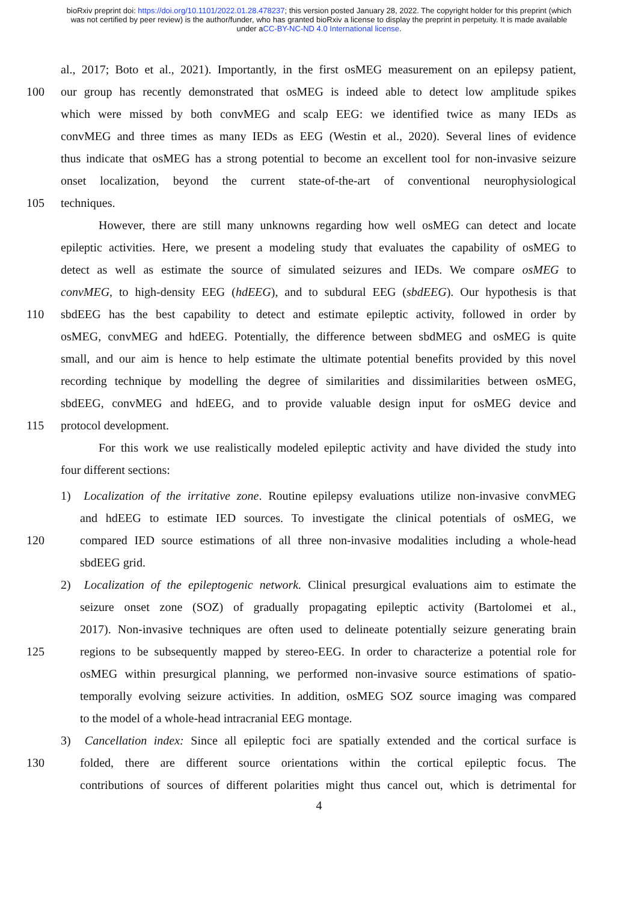bioRxiv preprint doi: https://doi.org/10.1101/2022.01.28.478237; this version posted January 28, 2022. The copyright holder for this preprint (which was not certified by peer review) is the author/funder, who has granted bioRxiv a license to display the preprint in perpetuity. It is made available under aCC-BY-NC-ND 4.0 International license.
al., 2017; Boto et al., 2021). Importantly, in the first osMEG measurement on an epilepsy patient,
100 our group has recently demonstrated that osMEG is indeed able to detect low amplitude spikes
which were missed by both convMEG and scalp EEG: we identified twice as many IEDs as
convMEG and three times as many IEDs as EEG (Westin et al., 2020). Several lines of evidence
thus indicate that osMEG has a strong potential to become an excellent tool for non-invasive seizure
onset localization, beyond the current state-of-the-art of conventional neurophysiological
105 techniques.
However, there are still many unknowns regarding how well osMEG can detect and locate
epileptic activities. Here, we present a modeling study that evaluates the capability of osMEG to
detect as well as estimate the source of simulated seizures and IEDs. We compare osMEG to
convMEG, to high-density EEG (hdEEG), and to subdural EEG (sbdEEG). Our hypothesis is that
110 sbdEEG has the best capability to detect and estimate epileptic activity, followed in order by
osMEG, convMEG and hdEEG. Potentially, the difference between sbdMEG and osMEG is quite
small, and our aim is hence to help estimate the ultimate potential benefits provided by this novel
recording technique by modelling the degree of similarities and dissimilarities between osMEG,
sbdEEG, convMEG and hdEEG, and to provide valuable design input for osMEG device and
115 protocol development.
For this work we use realistically modeled epileptic activity and have divided the study into
four different sections:
1) Localization of the irritative zone. Routine epilepsy evaluations utilize non-invasive convMEG
and hdEEG to estimate IED sources. To investigate the clinical potentials of osMEG, we
120 compared IED source estimations of all three non-invasive modalities including a whole-head
sbdEEG grid.
2) Localization of the epileptogenic network. Clinical presurgical evaluations aim to estimate the
seizure onset zone (SOZ) of gradually propagating epileptic activity (Bartolomei et al.,
2017). Non-invasive techniques are often used to delineate potentially seizure generating brain
125 regions to be subsequently mapped by stereo-EEG. In order to characterize a potential role for
osMEG within presurgical planning, we performed non-invasive source estimations of spatio-
temporally evolving seizure activities. In addition, osMEG SOZ source imaging was compared
to the model of a whole-head intracranial EEG montage.
3) Cancellation index: Since all epileptic foci are spatially extended and the cortical surface is
130 folded, there are different source orientations within the cortical epileptic focus. The
contributions of sources of different polarities might thus cancel out, which is detrimental for
4